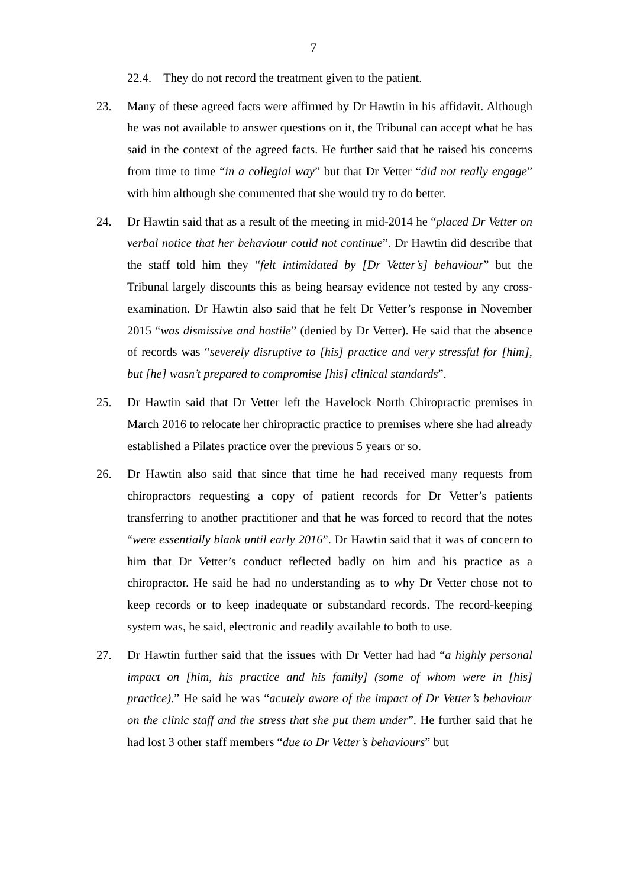7
22.4. They do not record the treatment given to the patient.
23. Many of these agreed facts were affirmed by Dr Hawtin in his affidavit. Although he was not available to answer questions on it, the Tribunal can accept what he has said in the context of the agreed facts. He further said that he raised his concerns from time to time “in a collegial way” but that Dr Vetter “did not really engage” with him although she commented that she would try to do better.
24. Dr Hawtin said that as a result of the meeting in mid-2014 he “placed Dr Vetter on verbal notice that her behaviour could not continue”. Dr Hawtin did describe that the staff told him they “felt intimidated by [Dr Vetter’s] behaviour” but the Tribunal largely discounts this as being hearsay evidence not tested by any cross-examination. Dr Hawtin also said that he felt Dr Vetter’s response in November 2015 “was dismissive and hostile” (denied by Dr Vetter). He said that the absence of records was “severely disruptive to [his] practice and very stressful for [him], but [he] wasn’t prepared to compromise [his] clinical standards”.
25. Dr Hawtin said that Dr Vetter left the Havelock North Chiropractic premises in March 2016 to relocate her chiropractic practice to premises where she had already established a Pilates practice over the previous 5 years or so.
26. Dr Hawtin also said that since that time he had received many requests from chiropractors requesting a copy of patient records for Dr Vetter’s patients transferring to another practitioner and that he was forced to record that the notes “were essentially blank until early 2016”. Dr Hawtin said that it was of concern to him that Dr Vetter’s conduct reflected badly on him and his practice as a chiropractor. He said he had no understanding as to why Dr Vetter chose not to keep records or to keep inadequate or substandard records. The record-keeping system was, he said, electronic and readily available to both to use.
27. Dr Hawtin further said that the issues with Dr Vetter had had “a highly personal impact on [him, his practice and his family] (some of whom were in [his] practice).” He said he was “acutely aware of the impact of Dr Vetter’s behaviour on the clinic staff and the stress that she put them under”. He further said that he had lost 3 other staff members “due to Dr Vetter’s behaviours” but